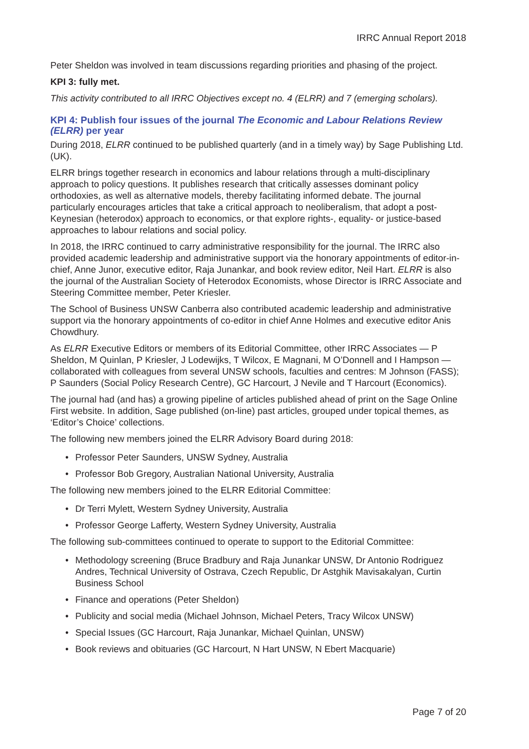IRRC Annual Report 2018
Peter Sheldon was involved in team discussions regarding priorities and phasing of the project.
KPI 3: fully met.
This activity contributed to all IRRC Objectives except no. 4 (ELRR) and 7 (emerging scholars).
KPI 4: Publish four issues of the journal The Economic and Labour Relations Review (ELRR) per year
During 2018, ELRR continued to be published quarterly (and in a timely way) by Sage Publishing Ltd. (UK).
ELRR brings together research in economics and labour relations through a multi-disciplinary approach to policy questions. It publishes research that critically assesses dominant policy orthodoxies, as well as alternative models, thereby facilitating informed debate. The journal particularly encourages articles that take a critical approach to neoliberalism, that adopt a post-Keynesian (heterodox) approach to economics, or that explore rights-, equality- or justice-based approaches to labour relations and social policy.
In 2018, the IRRC continued to carry administrative responsibility for the journal. The IRRC also provided academic leadership and administrative support via the honorary appointments of editor-in-chief, Anne Junor, executive editor, Raja Junankar, and book review editor, Neil Hart. ELRR is also the journal of the Australian Society of Heterodox Economists, whose Director is IRRC Associate and Steering Committee member, Peter Kriesler.
The School of Business UNSW Canberra also contributed academic leadership and administrative support via the honorary appointments of co-editor in chief Anne Holmes and executive editor Anis Chowdhury.
As ELRR Executive Editors or members of its Editorial Committee, other IRRC Associates — P Sheldon, M Quinlan, P Kriesler, J Lodewijks, T Wilcox, E Magnani, M O’Donnell and I Hampson — collaborated with colleagues from several UNSW schools, faculties and centres: M Johnson (FASS); P Saunders (Social Policy Research Centre), GC Harcourt, J Nevile and T Harcourt (Economics).
The journal had (and has) a growing pipeline of articles published ahead of print on the Sage Online First website. In addition, Sage published (on-line) past articles, grouped under topical themes, as ‘Editor’s Choice’ collections.
The following new members joined the ELRR Advisory Board during 2018:
• Professor Peter Saunders, UNSW Sydney, Australia
• Professor Bob Gregory, Australian National University, Australia
The following new members joined to the ELRR Editorial Committee:
• Dr Terri Mylett, Western Sydney University, Australia
• Professor George Lafferty, Western Sydney University, Australia
The following sub-committees continued to operate to support to the Editorial Committee:
• Methodology screening (Bruce Bradbury and Raja Junankar UNSW, Dr Antonio Rodriguez Andres, Technical University of Ostrava, Czech Republic, Dr Astghik Mavisakalyan, Curtin Business School
• Finance and operations (Peter Sheldon)
• Publicity and social media (Michael Johnson, Michael Peters, Tracy Wilcox UNSW)
• Special Issues (GC Harcourt, Raja Junankar, Michael Quinlan, UNSW)
• Book reviews and obituaries (GC Harcourt, N Hart UNSW, N Ebert Macquarie)
Page 7 of 20